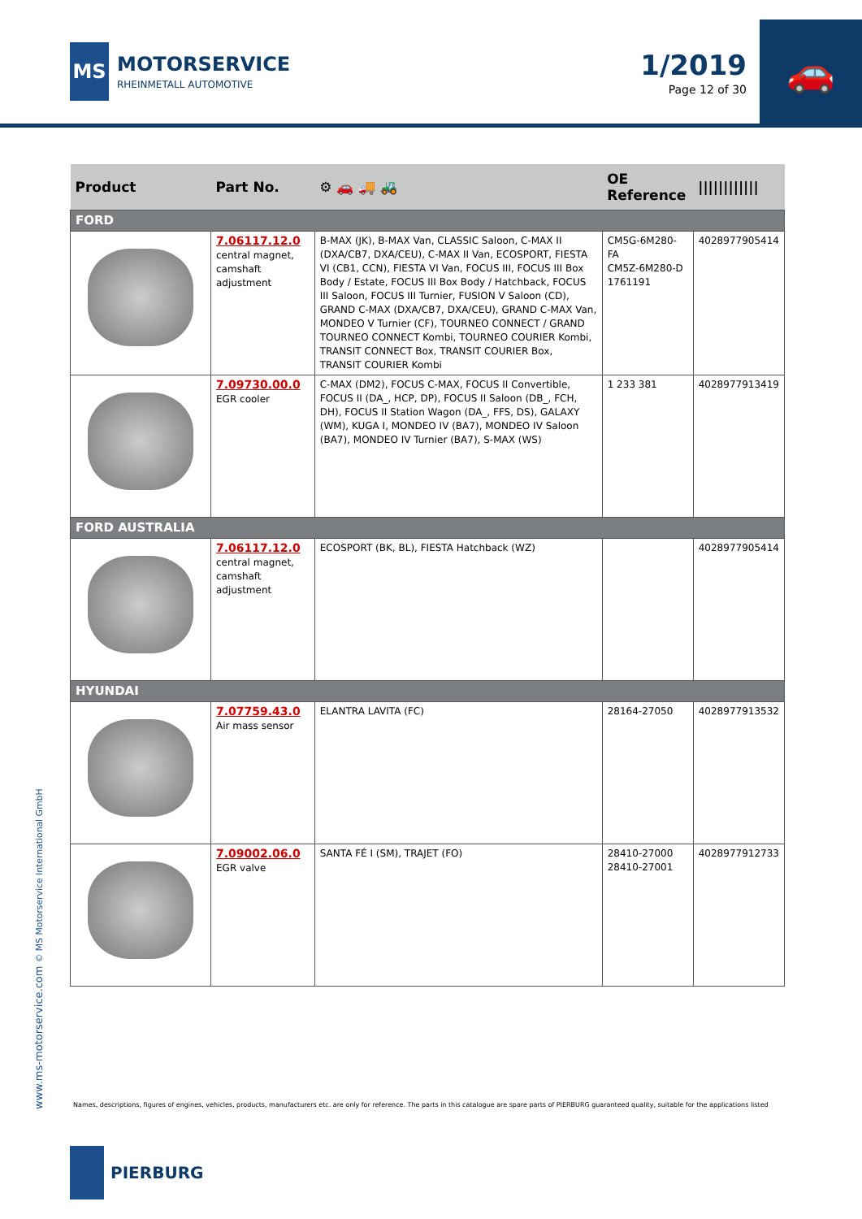MS
MOTORSERVICE
RHEINMETALL AUTOMOTIVE
1/2019
Page 12 of 30
🚗
| Product | Part No. | ⚙ 🚗 🚚 🚜 | OE Reference | //////////// |
| --- | --- | --- | --- | --- |
| FORD | | | | |
| | 7.06117.12.0 central magnet, camshaft adjustment | B-MAX (JK), B-MAX Van, CLASSIC Saloon, C-MAX II (DXA/CB7, DXA/CEU), C-MAX II Van, ECOSPORT, FIESTA VI (CB1, CCN), FIESTA VI Van, FOCUS III, FOCUS III Box Body / Estate, FOCUS III Box Body / Hatchback, FOCUS III Saloon, FOCUS III Turnier, FUSION V Saloon (CD), GRAND C-MAX (DXA/CB7, DXA/CEU), GRAND C-MAX Van, MONDEO V Turnier (CF), TOURNEO CONNECT / GRAND TOURNEO CONNECT Kombi, TOURNEO COURIER Kombi, TRANSIT CONNECT Box, TRANSIT COURIER Box, TRANSIT COURIER Kombi | CM5G-6M280-FA CM5Z-6M280-D 1761191 | 4028977905414 |
| | 7.09730.00.0 EGR cooler | C-MAX (DM2), FOCUS C-MAX, FOCUS II Convertible, FOCUS II (DA_, HCP, DP), FOCUS II Saloon (DB_, FCH, DH), FOCUS II Station Wagon (DA_, FFS, DS), GALAXY (WM), KUGA I, MONDEO IV (BA7), MONDEO IV Saloon (BA7), MONDEO IV Turnier (BA7), S-MAX (WS) | 1 233 381 | 4028977913419 |
| FORD AUSTRALIA | | | | |
| | 7.06117.12.0 central magnet, camshaft adjustment | ECOSPORT (BK, BL), FIESTA Hatchback (WZ) | | 4028977905414 |
| HYUNDAI | | | | |
| | 7.07759.43.0 Air mass sensor | ELANTRA LAVITA (FC) | 28164-27050 | 4028977913532 |
| | 7.09002.06.0 EGR valve | SANTA FÉ I (SM), TRAJET (FO) | 28410-27000 28410-27001 | 4028977912733 |
www.ms-motorservice.com © MS Motorservice International GmbH
Names, descriptions, figures of engines, vehicles, products, manufacturers etc. are only for reference. The parts in this catalogue are spare parts of PIERBURG guaranteed quality, suitable for the applications listed
PIERBURG